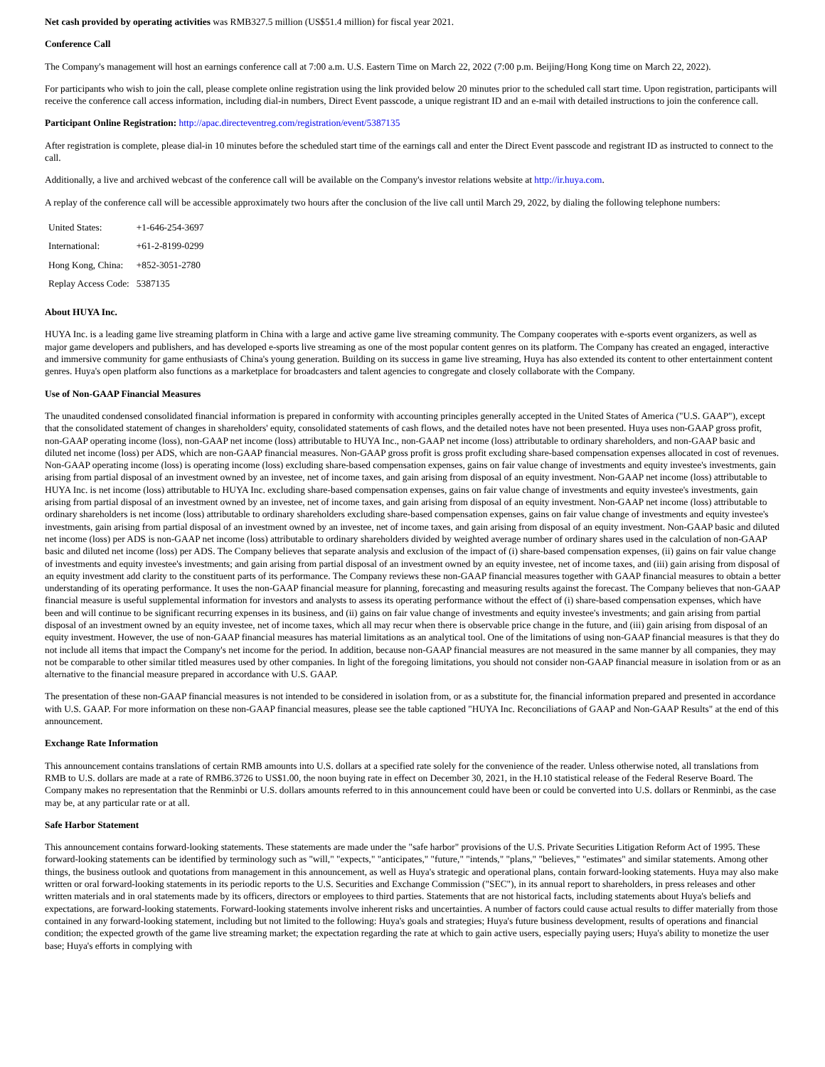Net cash provided by operating activities was RMB327.5 million (US$51.4 million) for fiscal year 2021.
Conference Call
The Company's management will host an earnings conference call at 7:00 a.m. U.S. Eastern Time on March 22, 2022 (7:00 p.m. Beijing/Hong Kong time on March 22, 2022).
For participants who wish to join the call, please complete online registration using the link provided below 20 minutes prior to the scheduled call start time. Upon registration, participants will receive the conference call access information, including dial-in numbers, Direct Event passcode, a unique registrant ID and an e-mail with detailed instructions to join the conference call.
Participant Online Registration: http://apac.directeventreg.com/registration/event/5387135
After registration is complete, please dial-in 10 minutes before the scheduled start time of the earnings call and enter the Direct Event passcode and registrant ID as instructed to connect to the call.
Additionally, a live and archived webcast of the conference call will be available on the Company's investor relations website at http://ir.huya.com.
A replay of the conference call will be accessible approximately two hours after the conclusion of the live call until March 29, 2022, by dialing the following telephone numbers:
| United States: | +1-646-254-3697 |
| International: | +61-2-8199-0299 |
| Hong Kong, China: | +852-3051-2780 |
| Replay Access Code: | 5387135 |
About HUYA Inc.
HUYA Inc. is a leading game live streaming platform in China with a large and active game live streaming community. The Company cooperates with e-sports event organizers, as well as major game developers and publishers, and has developed e-sports live streaming as one of the most popular content genres on its platform. The Company has created an engaged, interactive and immersive community for game enthusiasts of China's young generation. Building on its success in game live streaming, Huya has also extended its content to other entertainment content genres. Huya's open platform also functions as a marketplace for broadcasters and talent agencies to congregate and closely collaborate with the Company.
Use of Non-GAAP Financial Measures
The unaudited condensed consolidated financial information is prepared in conformity with accounting principles generally accepted in the United States of America ("U.S. GAAP"), except that the consolidated statement of changes in shareholders' equity, consolidated statements of cash flows, and the detailed notes have not been presented. Huya uses non-GAAP gross profit, non-GAAP operating income (loss), non-GAAP net income (loss) attributable to HUYA Inc., non-GAAP net income (loss) attributable to ordinary shareholders, and non-GAAP basic and diluted net income (loss) per ADS, which are non-GAAP financial measures. Non-GAAP gross profit is gross profit excluding share-based compensation expenses allocated in cost of revenues. Non-GAAP operating income (loss) is operating income (loss) excluding share-based compensation expenses, gains on fair value change of investments and equity investee's investments, gain arising from partial disposal of an investment owned by an investee, net of income taxes, and gain arising from disposal of an equity investment. Non-GAAP net income (loss) attributable to HUYA Inc. is net income (loss) attributable to HUYA Inc. excluding share-based compensation expenses, gains on fair value change of investments and equity investee's investments, gain arising from partial disposal of an investment owned by an investee, net of income taxes, and gain arising from disposal of an equity investment. Non-GAAP net income (loss) attributable to ordinary shareholders is net income (loss) attributable to ordinary shareholders excluding share-based compensation expenses, gains on fair value change of investments and equity investee's investments, gain arising from partial disposal of an investment owned by an investee, net of income taxes, and gain arising from disposal of an equity investment. Non-GAAP basic and diluted net income (loss) per ADS is non-GAAP net income (loss) attributable to ordinary shareholders divided by weighted average number of ordinary shares used in the calculation of non-GAAP basic and diluted net income (loss) per ADS. The Company believes that separate analysis and exclusion of the impact of (i) share-based compensation expenses, (ii) gains on fair value change of investments and equity investee's investments; and gain arising from partial disposal of an investment owned by an equity investee, net of income taxes, and (iii) gain arising from disposal of an equity investment add clarity to the constituent parts of its performance. The Company reviews these non-GAAP financial measures together with GAAP financial measures to obtain a better understanding of its operating performance. It uses the non-GAAP financial measure for planning, forecasting and measuring results against the forecast. The Company believes that non-GAAP financial measure is useful supplemental information for investors and analysts to assess its operating performance without the effect of (i) share-based compensation expenses, which have been and will continue to be significant recurring expenses in its business, and (ii) gains on fair value change of investments and equity investee's investments; and gain arising from partial disposal of an investment owned by an equity investee, net of income taxes, which all may recur when there is observable price change in the future, and (iii) gain arising from disposal of an equity investment. However, the use of non-GAAP financial measures has material limitations as an analytical tool. One of the limitations of using non-GAAP financial measures is that they do not include all items that impact the Company's net income for the period. In addition, because non-GAAP financial measures are not measured in the same manner by all companies, they may not be comparable to other similar titled measures used by other companies. In light of the foregoing limitations, you should not consider non-GAAP financial measure in isolation from or as an alternative to the financial measure prepared in accordance with U.S. GAAP.
The presentation of these non-GAAP financial measures is not intended to be considered in isolation from, or as a substitute for, the financial information prepared and presented in accordance with U.S. GAAP. For more information on these non-GAAP financial measures, please see the table captioned "HUYA Inc. Reconciliations of GAAP and Non-GAAP Results" at the end of this announcement.
Exchange Rate Information
This announcement contains translations of certain RMB amounts into U.S. dollars at a specified rate solely for the convenience of the reader. Unless otherwise noted, all translations from RMB to U.S. dollars are made at a rate of RMB6.3726 to US$1.00, the noon buying rate in effect on December 30, 2021, in the H.10 statistical release of the Federal Reserve Board. The Company makes no representation that the Renminbi or U.S. dollars amounts referred to in this announcement could have been or could be converted into U.S. dollars or Renminbi, as the case may be, at any particular rate or at all.
Safe Harbor Statement
This announcement contains forward-looking statements. These statements are made under the "safe harbor" provisions of the U.S. Private Securities Litigation Reform Act of 1995. These forward-looking statements can be identified by terminology such as "will," "expects," "anticipates," "future," "intends," "plans," "believes," "estimates" and similar statements. Among other things, the business outlook and quotations from management in this announcement, as well as Huya's strategic and operational plans, contain forward-looking statements. Huya may also make written or oral forward-looking statements in its periodic reports to the U.S. Securities and Exchange Commission ("SEC"), in its annual report to shareholders, in press releases and other written materials and in oral statements made by its officers, directors or employees to third parties. Statements that are not historical facts, including statements about Huya's beliefs and expectations, are forward-looking statements. Forward-looking statements involve inherent risks and uncertainties. A number of factors could cause actual results to differ materially from those contained in any forward-looking statement, including but not limited to the following: Huya's goals and strategies; Huya's future business development, results of operations and financial condition; the expected growth of the game live streaming market; the expectation regarding the rate at which to gain active users, especially paying users; Huya's ability to monetize the user base; Huya's efforts in complying with